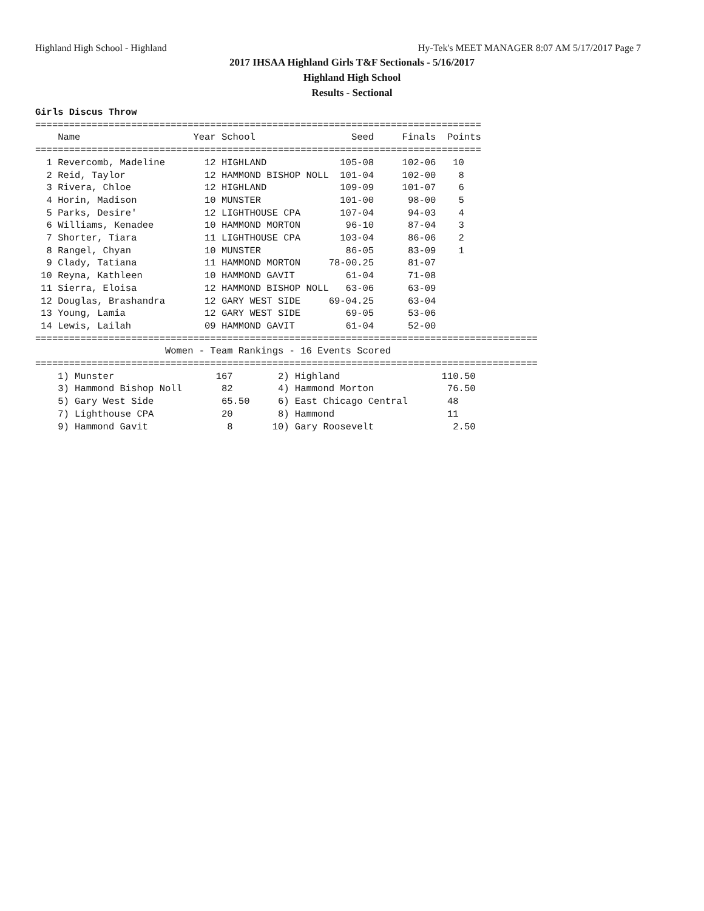Highland High School - Highland Hy-Tek's MEET MANAGER 8:07 AM 5/17/2017 Page 7
2017 IHSAA Highland Girls T&F Sectionals - 5/16/2017
Highland High School
Results - Sectional
Girls Discus Throw
===============================================================================
    Name                    Year School                 Seed     Finals  Points
===============================================================================
  1 Revercomb, Madeline       12 HIGHLAND             105-08     102-06   10
  2 Reid, Taylor              12 HAMMOND BISHOP NOLL  101-04     102-00    8
  3 Rivera, Chloe             12 HIGHLAND             109-09     101-07    6
  4 Horin, Madison            10 MUNSTER              101-00      98-00    5
  5 Parks, Desire'            12 LIGHTHOUSE CPA       107-04      94-03    4
  6 Williams, Kenadee         10 HAMMOND MORTON        96-10      87-04    3
  7 Shorter, Tiara            11 LIGHTHOUSE CPA       103-04      86-06    2
  8 Rangel, Chyan             10 MUNSTER               86-05      83-09    1
  9 Clady, Tatiana            11 HAMMOND MORTON     78-00.25      81-07
 10 Reyna, Kathleen           10 HAMMOND GAVIT         61-04      71-08
 11 Sierra, Eloisa            12 HAMMOND BISHOP NOLL   63-06      63-09
 12 Douglas, Brashandra       12 GARY WEST SIDE     69-04.25      63-04
 13 Young, Lamia              12 GARY WEST SIDE        69-05      53-06
 14 Lewis, Lailah             09 HAMMOND GAVIT         61-04      52-00
=========================================================================================
                       Women - Team Rankings - 16 Events Scored
=========================================================================================
    1) Munster                  167        2) Highland                  110.50
    3) Hammond Bishop Noll       82        4) Hammond Morton             76.50
    5) Gary West Side            65.50     6) East Chicago Central       48
    7) Lighthouse CPA            20        8) Hammond                    11
    9) Hammond Gavit              8       10) Gary Roosevelt              2.50